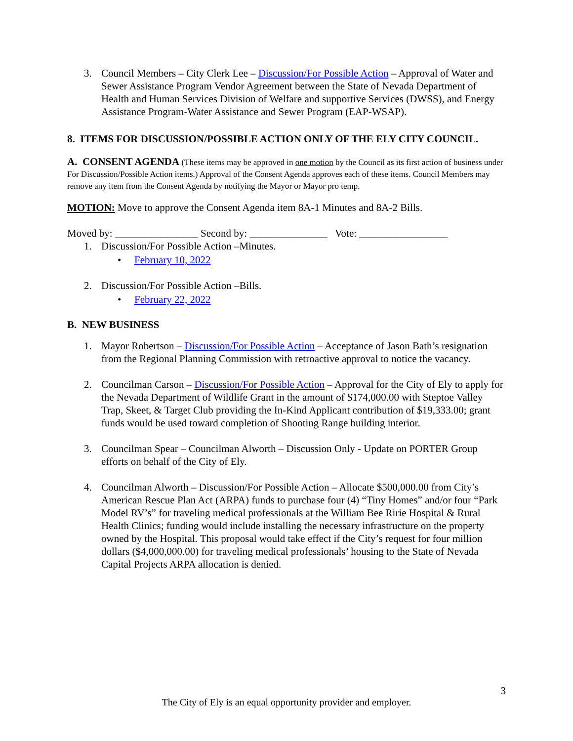3. Council Members – City Clerk Lee – Discussion/For Possible Action – Approval of Water and Sewer Assistance Program Vendor Agreement between the State of Nevada Department of Health and Human Services Division of Welfare and supportive Services (DWSS), and Energy Assistance Program-Water Assistance and Sewer Program (EAP-WSAP).
8. ITEMS FOR DISCUSSION/POSSIBLE ACTION ONLY OF THE ELY CITY COUNCIL.
A. CONSENT AGENDA (These items may be approved in one motion by the Council as its first action of business under For Discussion/Possible Action items.) Approval of the Consent Agenda approves each of these items. Council Members may remove any item from the Consent Agenda by notifying the Mayor or Mayor pro temp.
MOTION: Move to approve the Consent Agenda item 8A-1 Minutes and 8A-2 Bills.
Moved by: ________________ Second by: _______________ Vote: _________________
1. Discussion/For Possible Action –Minutes.
• February 10, 2022
2. Discussion/For Possible Action –Bills.
• February 22, 2022
B. NEW BUSINESS
1. Mayor Robertson – Discussion/For Possible Action – Acceptance of Jason Bath’s resignation from the Regional Planning Commission with retroactive approval to notice the vacancy.
2. Councilman Carson – Discussion/For Possible Action – Approval for the City of Ely to apply for the Nevada Department of Wildlife Grant in the amount of $174,000.00 with Steptoe Valley Trap, Skeet, & Target Club providing the In-Kind Applicant contribution of $19,333.00; grant funds would be used toward completion of Shooting Range building interior.
3. Councilman Spear – Councilman Alworth – Discussion Only - Update on PORTER Group efforts on behalf of the City of Ely.
4. Councilman Alworth – Discussion/For Possible Action – Allocate $500,000.00 from City’s American Rescue Plan Act (ARPA) funds to purchase four (4) “Tiny Homes” and/or four “Park Model RV’s” for traveling medical professionals at the William Bee Ririe Hospital & Rural Health Clinics; funding would include installing the necessary infrastructure on the property owned by the Hospital. This proposal would take effect if the City’s request for four million dollars ($4,000,000.00) for traveling medical professionals’ housing to the State of Nevada Capital Projects ARPA allocation is denied.
3
The City of Ely is an equal opportunity provider and employer.